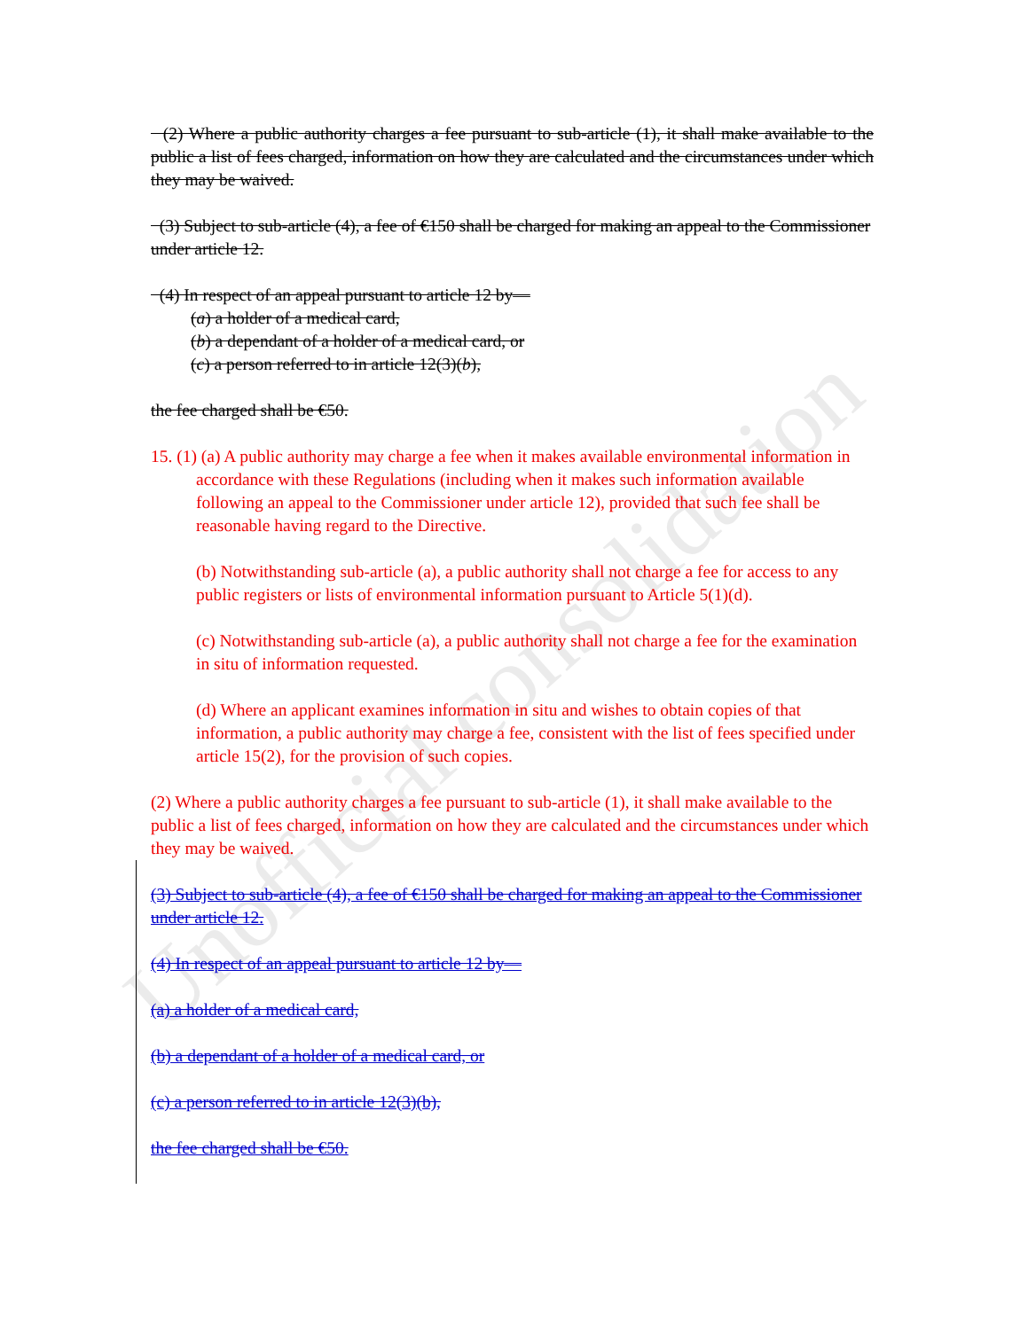Unofficial consolidation
(2) Where a public authority charges a fee pursuant to sub-article (1), it shall make available to the public a list of fees charged, information on how they are calculated and the circumstances under which they may be waived.
(3) Subject to sub-article (4), a fee of €150 shall be charged for making an appeal to the Commissioner under article 12.
(4) In respect of an appeal pursuant to article 12 by—
(a) a holder of a medical card,
(b) a dependant of a holder of a medical card, or
(c) a person referred to in article 12(3)(b),
the fee charged shall be €50.
15. (1) (a) A public authority may charge a fee when it makes available environmental information in accordance with these Regulations (including when it makes such information available following an appeal to the Commissioner under article 12), provided that such fee shall be reasonable having regard to the Directive.
(b) Notwithstanding sub-article (a), a public authority shall not charge a fee for access to any public registers or lists of environmental information pursuant to Article 5(1)(d).
(c) Notwithstanding sub-article (a), a public authority shall not charge a fee for the examination in situ of information requested.
(d) Where an applicant examines information in situ and wishes to obtain copies of that information, a public authority may charge a fee, consistent with the list of fees specified under article 15(2), for the provision of such copies.
(2) Where a public authority charges a fee pursuant to sub-article (1), it shall make available to the public a list of fees charged, information on how they are calculated and the circumstances under which they may be waived.
(3) Subject to sub-article (4), a fee of €150 shall be charged for making an appeal to the Commissioner under article 12.
(4) In respect of an appeal pursuant to article 12 by—
(a) a holder of a medical card,
(b) a dependant of a holder of a medical card, or
(c) a person referred to in article 12(3)(b),
the fee charged shall be €50.